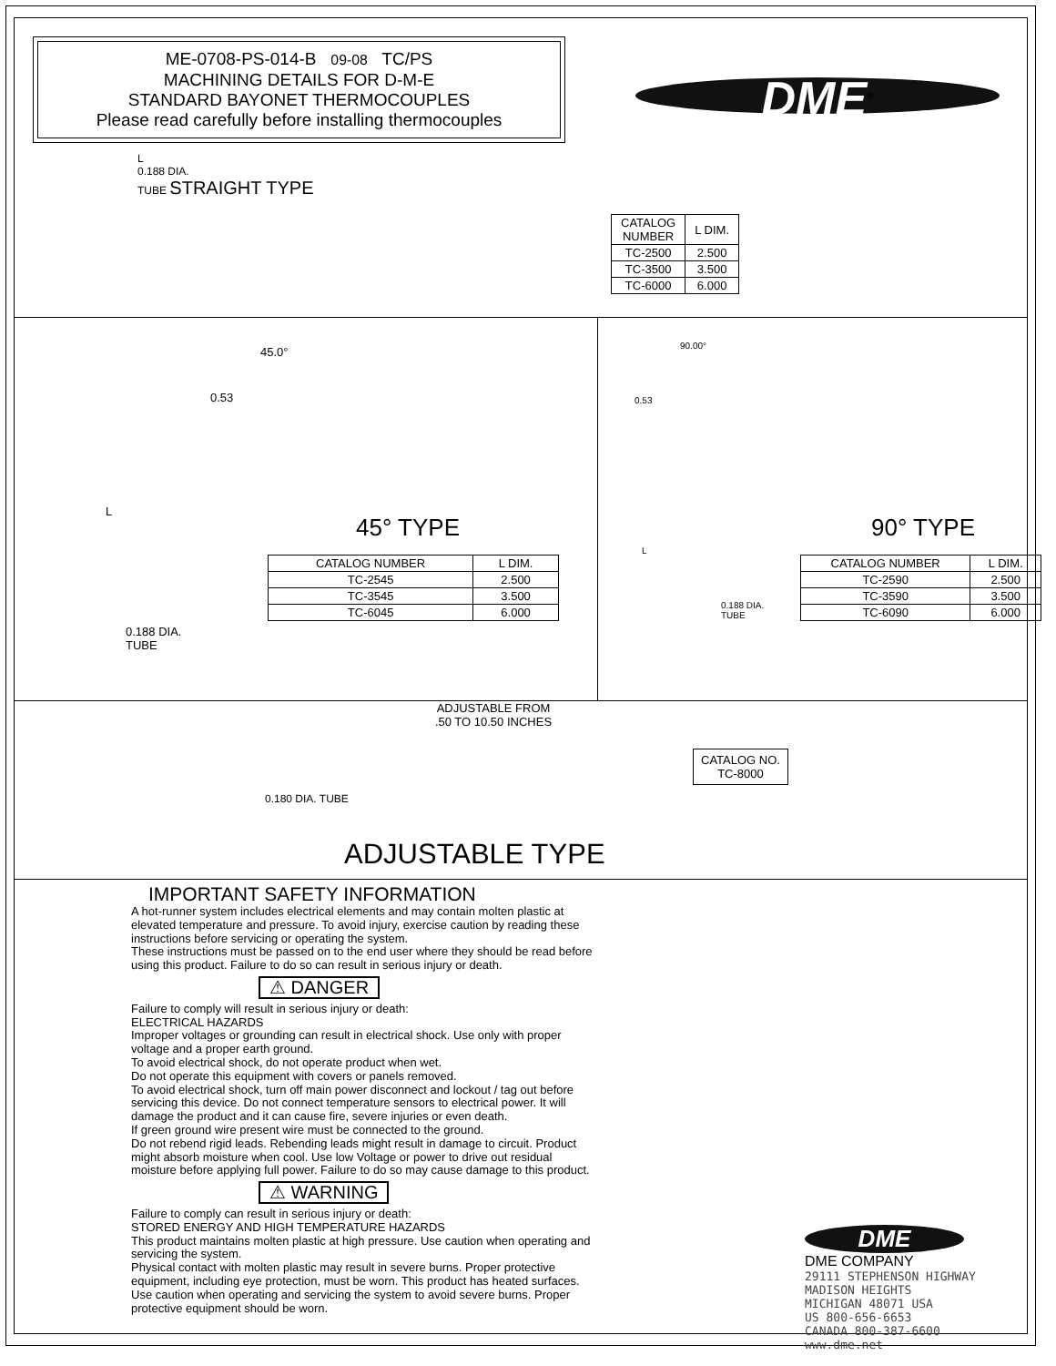ME-0708-PS-014-B 09-08 TC/PS
MACHINING DETAILS FOR D-M-E
STANDARD BAYONET THERMOCOUPLES
Please read carefully before installing thermocouples
DME<sup>®</sup>
L
0.188 DIA.
TUBE STRAIGHT TYPE
| CATALOG NUMBER | L DIM. |
| --- | --- |
| TC-2500 | 2.500 |
| TC-3500 | 3.500 |
| TC-6000 | 6.000 |
45.0°
0.53
L
45° TYPE
| CATALOG NUMBER | L DIM. |
| --- | --- |
| TC-2545 | 2.500 |
| TC-3545 | 3.500 |
| TC-6045 | 6.000 |
0.188 DIA.
TUBE
90.00°
0.53
L
0.188 DIA.
TUBE
90° TYPE
| CATALOG NUMBER | L DIM. |
| --- | --- |
| TC-2590 | 2.500 |
| TC-3590 | 3.500 |
| TC-6090 | 6.000 |
ADJUSTABLE FROM
.50 TO 10.50 INCHES
CATALOG NO.
TC-8000
0.180 DIA. TUBE
ADJUSTABLE TYPE
IMPORTANT SAFETY INFORMATION
A hot-runner system includes electrical elements and may contain molten plastic at elevated temperature and pressure. To avoid injury, exercise caution by reading these instructions before servicing or operating the system.
These instructions must be passed on to the end user where they should be read before using this product. Failure to do so can result in serious injury or death.
⚠ DANGER
Failure to comply will result in serious injury or death:
ELECTRICAL HAZARDS
Improper voltages or grounding can result in electrical shock. Use only with proper voltage and a proper earth ground.
To avoid electrical shock, do not operate product when wet.
Do not operate this equipment with covers or panels removed.
To avoid electrical shock, turn off main power disconnect and lockout / tag out before servicing this device. Do not connect temperature sensors to electrical power. It will damage the product and it can cause fire, severe injuries or even death.
If green ground wire present wire must be connected to the ground.
Do not rebend rigid leads. Rebending leads might result in damage to circuit. Product might absorb moisture when cool. Use low Voltage or power to drive out residual moisture before applying full power. Failure to do so may cause damage to this product.
⚠ WARNING
Failure to comply can result in serious injury or death:
STORED ENERGY AND HIGH TEMPERATURE HAZARDS
This product maintains molten plastic at high pressure. Use caution when operating and servicing the system.
Physical contact with molten plastic may result in severe burns. Proper protective equipment, including eye protection, must be worn. This product has heated surfaces. Use caution when operating and servicing the system to avoid severe burns. Proper protective equipment should be worn.
DME
DME COMPANY
29111 STEPHENSON HIGHWAY
MADISON HEIGHTS
MICHIGAN 48071 USA
US 800-656-6653
CANADA 800-387-6600
www.dme.net